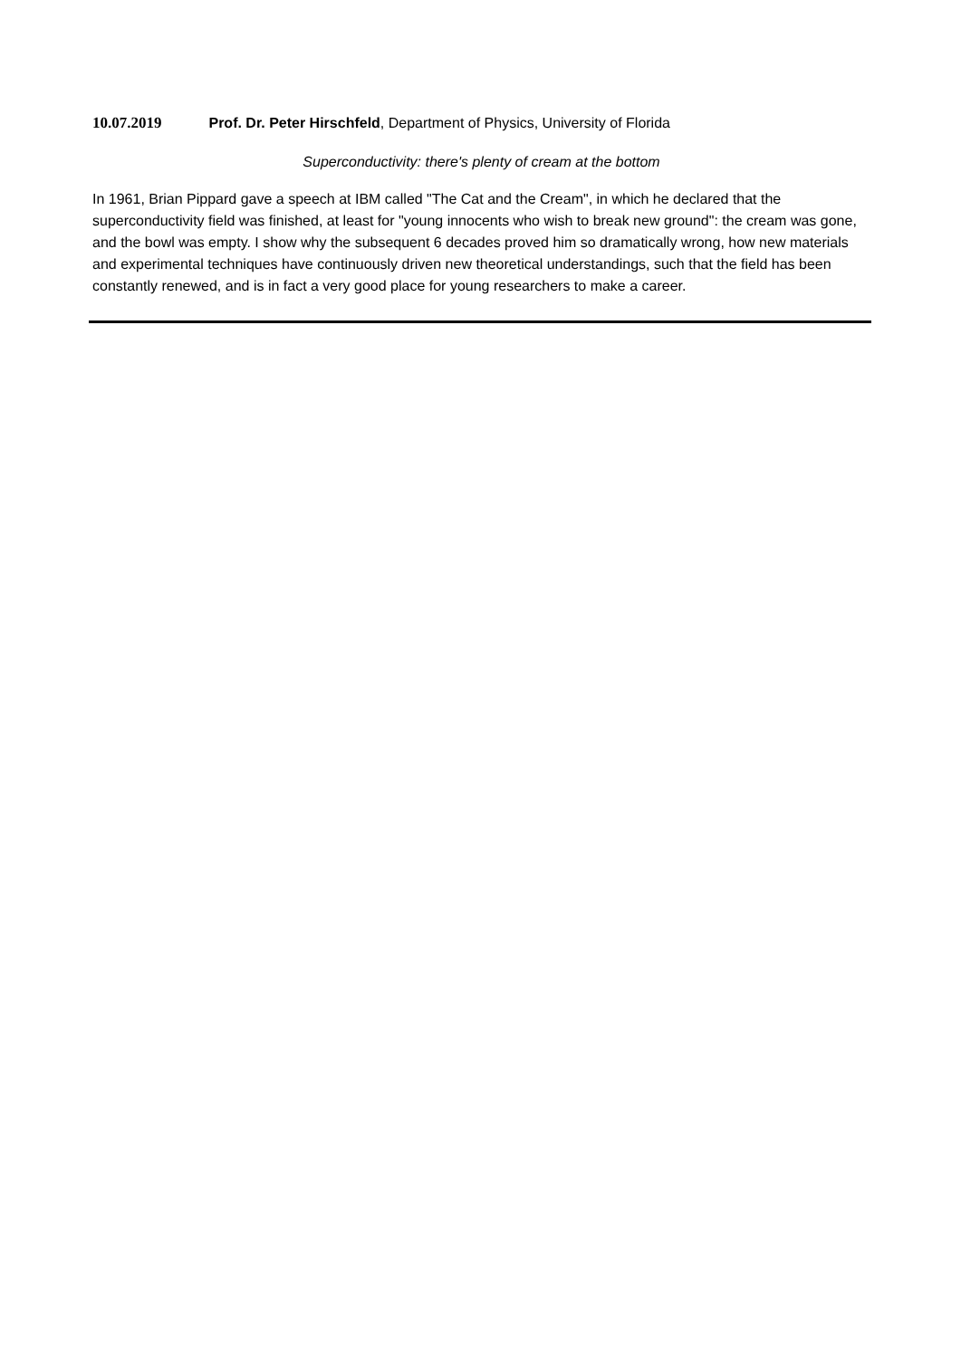10.07.2019 Prof. Dr. Peter Hirschfeld, Department of Physics, University of Florida
Superconductivity: there's plenty of cream at the bottom
In 1961, Brian Pippard gave a speech at IBM called "The Cat and the Cream", in which he declared that the superconductivity field was finished, at least for "young innocents who wish to break new ground": the cream was gone, and the bowl was empty. I show why the subsequent 6 decades proved him so dramatically wrong, how new materials and experimental techniques have continuously driven new theoretical understandings, such that the field has been constantly renewed, and is in fact a very good place for young researchers to make a career.